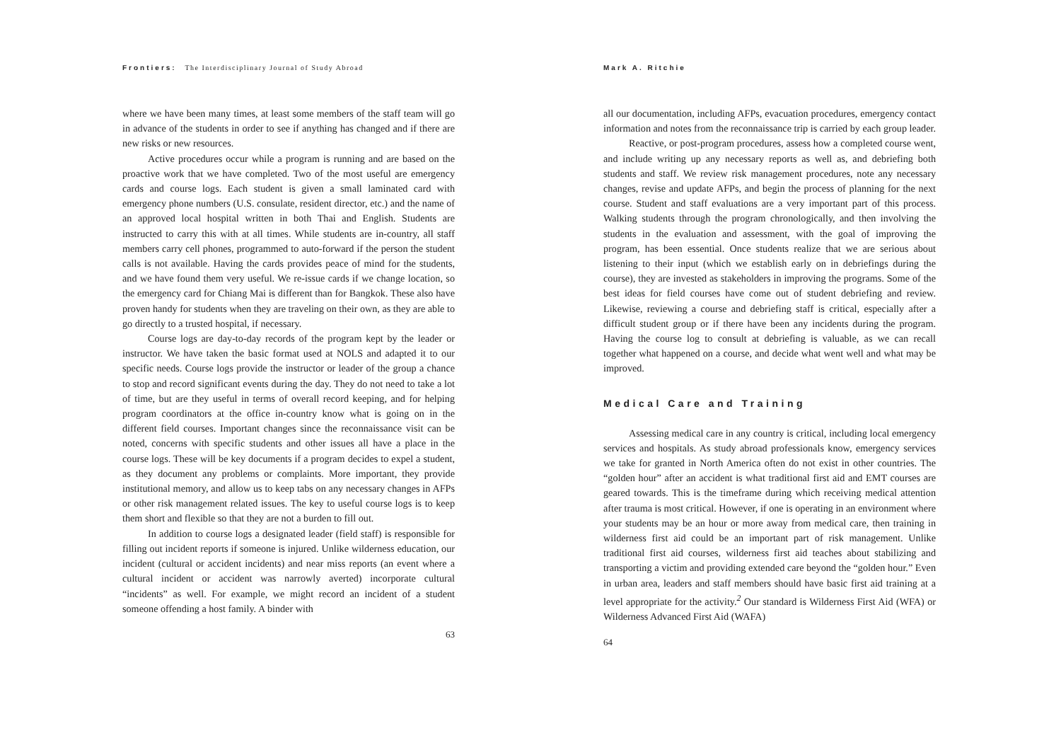Frontiers: The Interdisciplinary Journal of Study Abroad
where we have been many times, at least some members of the staff team will go in advance of the students in order to see if anything has changed and if there are new risks or new resources.
Active procedures occur while a program is running and are based on the proactive work that we have completed. Two of the most useful are emergency cards and course logs. Each student is given a small laminated card with emergency phone numbers (U.S. consulate, resident director, etc.) and the name of an approved local hospital written in both Thai and English. Students are instructed to carry this with at all times. While students are in-country, all staff members carry cell phones, programmed to auto-forward if the person the student calls is not available. Having the cards provides peace of mind for the students, and we have found them very useful. We re-issue cards if we change location, so the emergency card for Chiang Mai is different than for Bangkok. These also have proven handy for students when they are traveling on their own, as they are able to go directly to a trusted hospital, if necessary.
Course logs are day-to-day records of the program kept by the leader or instructor. We have taken the basic format used at NOLS and adapted it to our specific needs. Course logs provide the instructor or leader of the group a chance to stop and record significant events during the day. They do not need to take a lot of time, but are they useful in terms of overall record keeping, and for helping program coordinators at the office in-country know what is going on in the different field courses. Important changes since the reconnaissance visit can be noted, concerns with specific students and other issues all have a place in the course logs. These will be key documents if a program decides to expel a student, as they document any problems or complaints. More important, they provide institutional memory, and allow us to keep tabs on any necessary changes in AFPs or other risk management related issues. The key to useful course logs is to keep them short and flexible so that they are not a burden to fill out.
In addition to course logs a designated leader (field staff) is responsible for filling out incident reports if someone is injured. Unlike wilderness education, our incident (cultural or accident incidents) and near miss reports (an event where a cultural incident or accident was narrowly averted) incorporate cultural “incidents” as well. For example, we might record an incident of a student someone offending a host family. A binder with
63
Mark A. Ritchie
all our documentation, including AFPs, evacuation procedures, emergency contact information and notes from the reconnaissance trip is carried by each group leader.
Reactive, or post-program procedures, assess how a completed course went, and include writing up any necessary reports as well as, and debriefing both students and staff. We review risk management procedures, note any necessary changes, revise and update AFPs, and begin the process of planning for the next course. Student and staff evaluations are a very important part of this process. Walking students through the program chronologically, and then involving the students in the evaluation and assessment, with the goal of improving the program, has been essential. Once students realize that we are serious about listening to their input (which we establish early on in debriefings during the course), they are invested as stakeholders in improving the programs. Some of the best ideas for field courses have come out of student debriefing and review. Likewise, reviewing a course and debriefing staff is critical, especially after a difficult student group or if there have been any incidents during the program. Having the course log to consult at debriefing is valuable, as we can recall together what happened on a course, and decide what went well and what may be improved.
Medical Care and Training
Assessing medical care in any country is critical, including local emergency services and hospitals. As study abroad professionals know, emergency services we take for granted in North America often do not exist in other countries. The “golden hour” after an accident is what traditional first aid and EMT courses are geared towards. This is the timeframe during which receiving medical attention after trauma is most critical. However, if one is operating in an environment where your students may be an hour or more away from medical care, then training in wilderness first aid could be an important part of risk management. Unlike traditional first aid courses, wilderness first aid teaches about stabilizing and transporting a victim and providing extended care beyond the “golden hour.” Even in urban area, leaders and staff members should have basic first aid training at a level appropriate for the activity.<sup>2</sup> Our standard is Wilderness First Aid (WFA) or Wilderness Advanced First Aid (WAFA)
64